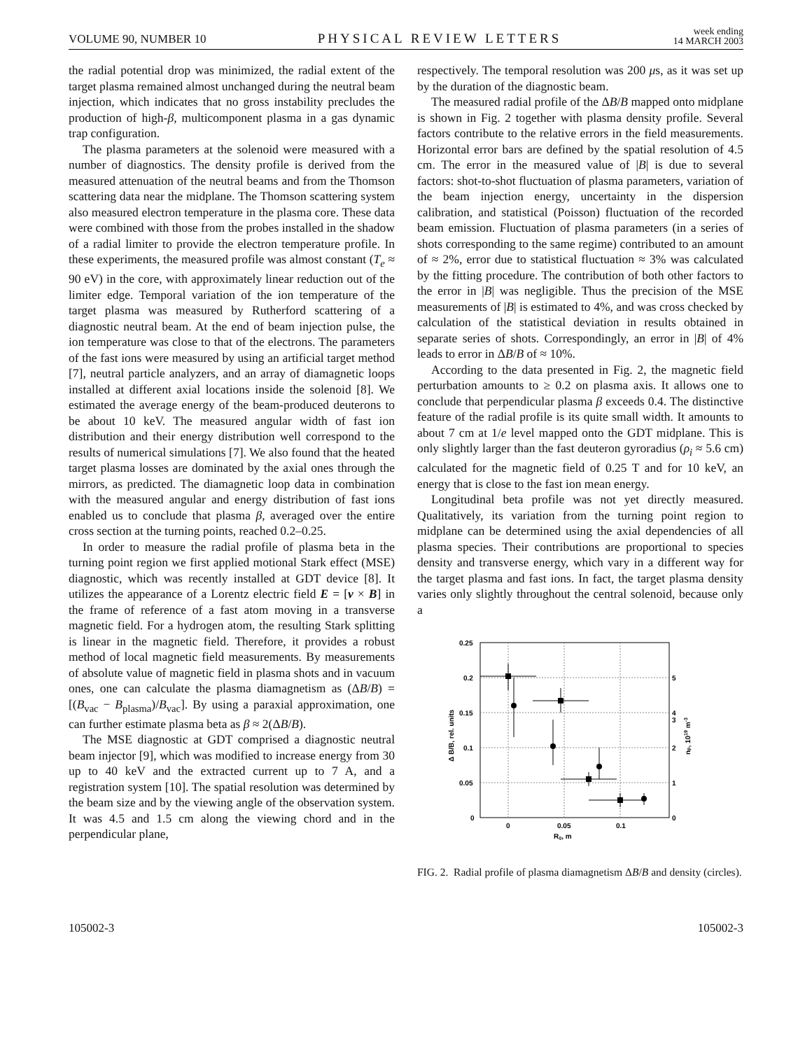VOLUME 90, NUMBER 10 PHYSICAL REVIEW LETTERS week ending
14 MARCH 2003
the radial potential drop was minimized, the radial extent of the target plasma remained almost unchanged during the neutral beam injection, which indicates that no gross instability precludes the production of high-β, multicomponent plasma in a gas dynamic trap configuration.
The plasma parameters at the solenoid were measured with a number of diagnostics. The density profile is derived from the measured attenuation of the neutral beams and from the Thomson scattering data near the midplane. The Thomson scattering system also measured electron temperature in the plasma core. These data were combined with those from the probes installed in the shadow of a radial limiter to provide the electron temperature profile. In these experiments, the measured profile was almost constant (T<sub>e</sub> ≈ 90 eV) in the core, with approximately linear reduction out of the limiter edge. Temporal variation of the ion temperature of the target plasma was measured by Rutherford scattering of a diagnostic neutral beam. At the end of beam injection pulse, the ion temperature was close to that of the electrons. The parameters of the fast ions were measured by using an artificial target method [7], neutral particle analyzers, and an array of diamagnetic loops installed at different axial locations inside the solenoid [8]. We estimated the average energy of the beam-produced deuterons to be about 10 keV. The measured angular width of fast ion distribution and their energy distribution well correspond to the results of numerical simulations [7]. We also found that the heated target plasma losses are dominated by the axial ones through the mirrors, as predicted. The diamagnetic loop data in combination with the measured angular and energy distribution of fast ions enabled us to conclude that plasma β, averaged over the entire cross section at the turning points, reached 0.2–0.25.
In order to measure the radial profile of plasma beta in the turning point region we first applied motional Stark effect (MSE) diagnostic, which was recently installed at GDT device [8]. It utilizes the appearance of a Lorentz electric field E = [v × B] in the frame of reference of a fast atom moving in a transverse magnetic field. For a hydrogen atom, the resulting Stark splitting is linear in the magnetic field. Therefore, it provides a robust method of local magnetic field measurements. By measurements of absolute value of magnetic field in plasma shots and in vacuum ones, one can calculate the plasma diamagnetism as (ΔB/B) = [(B<sub>vac</sub> − B<sub>plasma</sub>)/B<sub>vac</sub>]. By using a paraxial approximation, one can further estimate plasma beta as β ≈ 2(ΔB/B).
The MSE diagnostic at GDT comprised a diagnostic neutral beam injector [9], which was modified to increase energy from 30 up to 40 keV and the extracted current up to 7 A, and a registration system [10]. The spatial resolution was determined by the beam size and by the viewing angle of the observation system. It was 4.5 and 1.5 cm along the viewing chord and in the perpendicular plane,
respectively. The temporal resolution was 200 μs, as it was set up by the duration of the diagnostic beam.
The measured radial profile of the ΔB/B mapped onto midplane is shown in Fig. 2 together with plasma density profile. Several factors contribute to the relative errors in the field measurements. Horizontal error bars are defined by the spatial resolution of 4.5 cm. The error in the measured value of |B| is due to several factors: shot-to-shot fluctuation of plasma parameters, variation of the beam injection energy, uncertainty in the dispersion calibration, and statistical (Poisson) fluctuation of the recorded beam emission. Fluctuation of plasma parameters (in a series of shots corresponding to the same regime) contributed to an amount of ≈ 2%, error due to statistical fluctuation ≈ 3% was calculated by the fitting procedure. The contribution of both other factors to the error in |B| was negligible. Thus the precision of the MSE measurements of |B| is estimated to 4%, and was cross checked by calculation of the statistical deviation in results obtained in separate series of shots. Correspondingly, an error in |B| of 4% leads to error in ΔB/B of ≈ 10%.
According to the data presented in Fig. 2, the magnetic field perturbation amounts to ≥ 0.2 on plasma axis. It allows one to conclude that perpendicular plasma β exceeds 0.4. The distinctive feature of the radial profile is its quite small width. It amounts to about 7 cm at 1/e level mapped onto the GDT midplane. This is only slightly larger than the fast deuteron gyroradius (ρ<sub>i</sub> ≈ 5.6 cm) calculated for the magnetic field of 0.25 T and for 10 keV, an energy that is close to the fast ion mean energy.
Longitudinal beta profile was not yet directly measured. Qualitatively, its variation from the turning point region to midplane can be determined using the axial dependencies of all plasma species. Their contributions are proportional to species density and transverse energy, which vary in a different way for the target plasma and fast ions. In fact, the target plasma density varies only slightly throughout the central solenoid, because only a
0.25
0.2
0.15
0.1
0.05
0
5
4
3
2
1
0
0
0.05
0.1
R0, m
Δ B/B, rel. units
np, 1019 m-3
FIG. 2. Radial profile of plasma diamagnetism ΔB/B and density (circles).
105002-3 105002-3